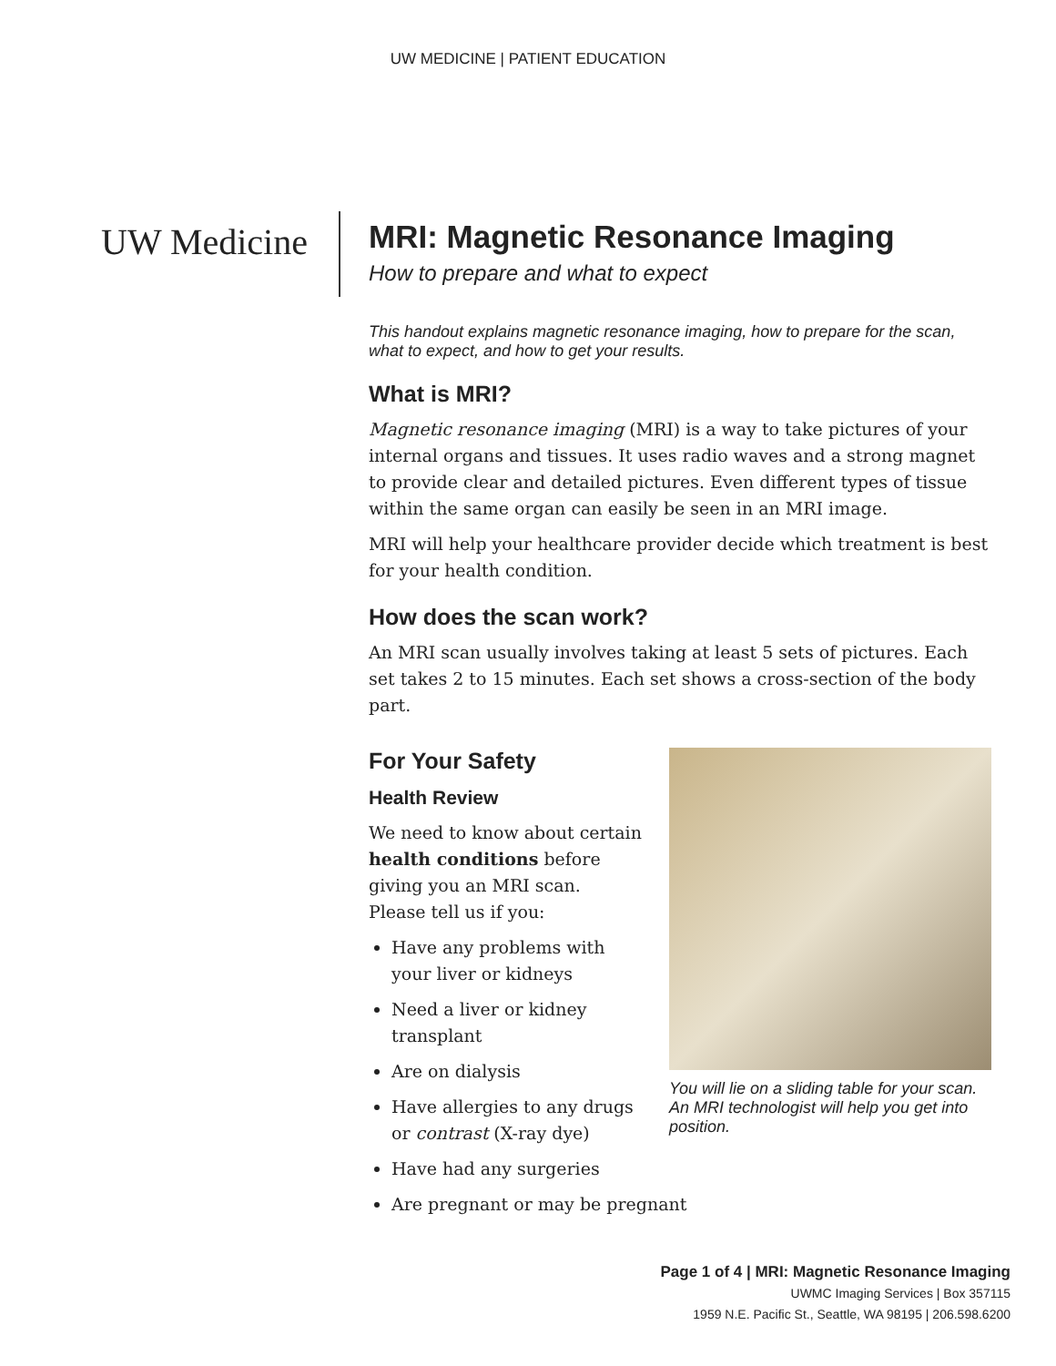UW MEDICINE | PATIENT EDUCATION
UW Medicine MRI: Magnetic Resonance Imaging
How to prepare and what to expect
This handout explains magnetic resonance imaging, how to prepare for the scan, what to expect, and how to get your results.
What is MRI?
Magnetic resonance imaging (MRI) is a way to take pictures of your internal organs and tissues. It uses radio waves and a strong magnet to provide clear and detailed pictures. Even different types of tissue within the same organ can easily be seen in an MRI image.
MRI will help your healthcare provider decide which treatment is best for your health condition.
How does the scan work?
An MRI scan usually involves taking at least 5 sets of pictures. Each set takes 2 to 15 minutes. Each set shows a cross-section of the body part.
For Your Safety
Health Review
We need to know about certain health conditions before giving you an MRI scan. Please tell us if you:
Have any problems with your liver or kidneys
Need a liver or kidney transplant
Are on dialysis
Have allergies to any drugs or contrast (X-ray dye)
Have had any surgeries
Are pregnant or may be pregnant
You will lie on a sliding table for your scan. An MRI technologist will help you get into position.
Page 1 of 4 | MRI: Magnetic Resonance Imaging
UWMC Imaging Services | Box 357115
1959 N.E. Pacific St., Seattle, WA 98195 | 206.598.6200